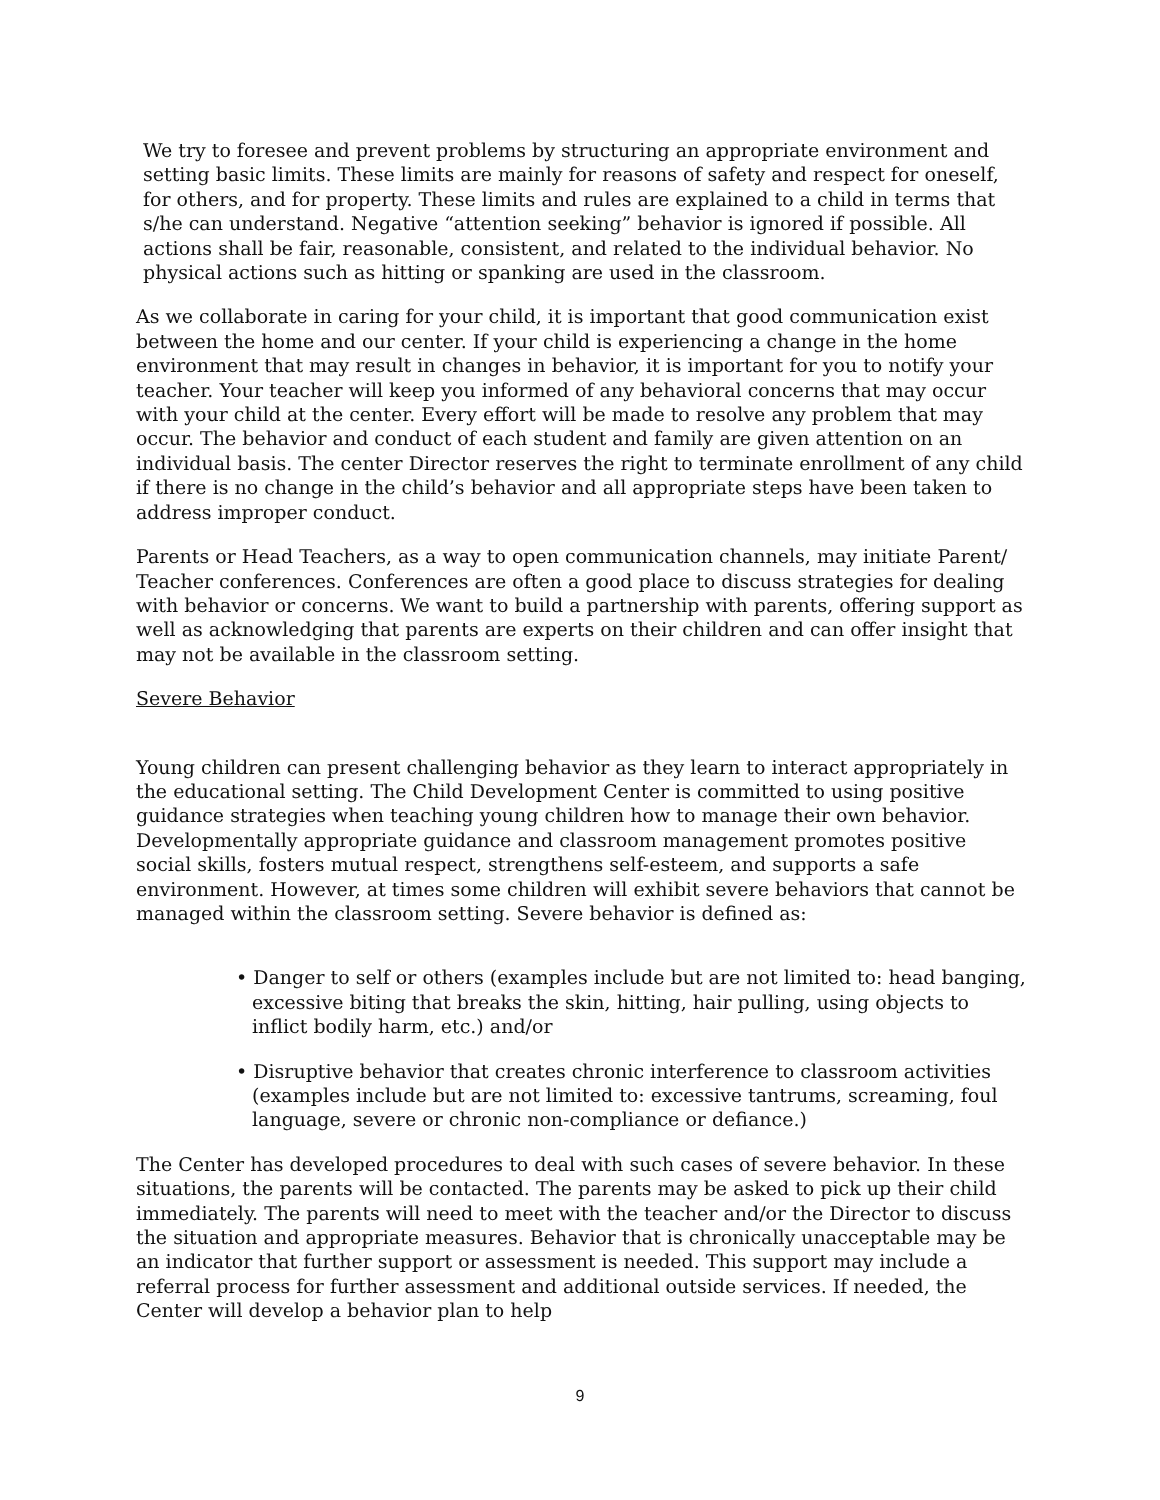We try to foresee and prevent problems by structuring an appropriate environment and setting basic limits. These limits are mainly for reasons of safety and respect for oneself, for others, and for property. These limits and rules are explained to a child in terms that s/he can understand. Negative “attention seeking” behavior is ignored if possible. All actions shall be fair, reasonable, consistent, and related to the individual behavior. No physical actions such as hitting or spanking are used in the classroom.
As we collaborate in caring for your child, it is important that good communication exist between the home and our center. If your child is experiencing a change in the home environment that may result in changes in behavior, it is important for you to notify your teacher. Your teacher will keep you informed of any behavioral concerns that may occur with your child at the center. Every effort will be made to resolve any problem that may occur. The behavior and conduct of each student and family are given attention on an individual basis. The center Director reserves the right to terminate enrollment of any child if there is no change in the child’s behavior and all appropriate steps have been taken to address improper conduct.
Parents or Head Teachers, as a way to open communication channels, may initiate Parent/ Teacher conferences. Conferences are often a good place to discuss strategies for dealing with behavior or concerns. We want to build a partnership with parents, offering support as well as acknowledging that parents are experts on their children and can offer insight that may not be available in the classroom setting.
Severe Behavior
Young children can present challenging behavior as they learn to interact appropriately in the educational setting. The Child Development Center is committed to using positive guidance strategies when teaching young children how to manage their own behavior. Developmentally appropriate guidance and classroom management promotes positive social skills, fosters mutual respect, strengthens self-esteem, and supports a safe environment. However, at times some children will exhibit severe behaviors that cannot be managed within the classroom setting. Severe behavior is defined as:
• Danger to self or others (examples include but are not limited to: head banging, excessive biting that breaks the skin, hitting, hair pulling, using objects to inflict bodily harm, etc.) and/or
• Disruptive behavior that creates chronic interference to classroom activities (examples include but are not limited to: excessive tantrums, screaming, foul language, severe or chronic non-compliance or defiance.)
The Center has developed procedures to deal with such cases of severe behavior. In these situations, the parents will be contacted. The parents may be asked to pick up their child immediately. The parents will need to meet with the teacher and/or the Director to discuss the situation and appropriate measures. Behavior that is chronically unacceptable may be an indicator that further support or assessment is needed. This support may include a referral process for further assessment and additional outside services. If needed, the Center will develop a behavior plan to help
9